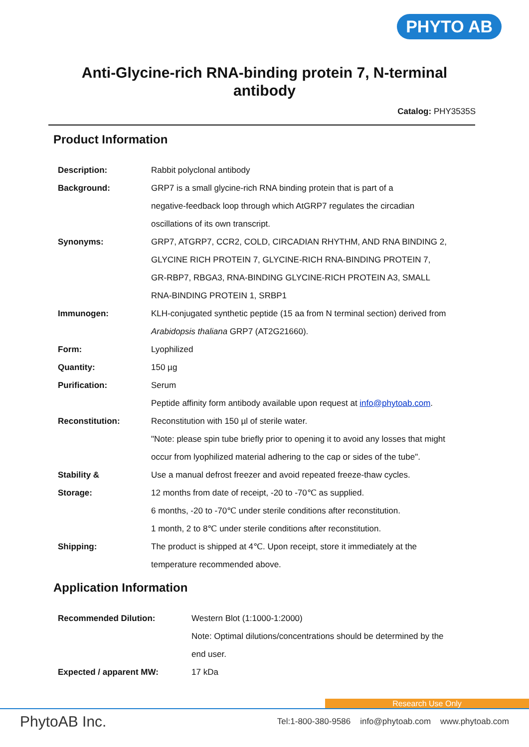PHYTO AB
Anti-Glycine-rich RNA-binding protein 7, N-terminal
antibody
Catalog: PHY3535S
Product Information
| Description: | Rabbit polyclonal antibody |
| Background: | GRP7 is a small glycine-rich RNA binding protein that is part of a negative-feedback loop through which AtGRP7 regulates the circadian oscillations of its own transcript. |
| Synonyms: | GRP7, ATGRP7, CCR2, COLD, CIRCADIAN RHYTHM, AND RNA BINDING 2, GLYCINE RICH PROTEIN 7, GLYCINE-RICH RNA-BINDING PROTEIN 7, GR-RBP7, RBGA3, RNA-BINDING GLYCINE-RICH PROTEIN A3, SMALL RNA-BINDING PROTEIN 1, SRBP1 |
| Immunogen: | KLH-conjugated synthetic peptide (15 aa from N terminal section) derived from Arabidopsis thaliana GRP7 (AT2G21660). |
| Form: | Lyophilized |
| Quantity: | 150 µg |
| Purification: | Serum Peptide affinity form antibody available upon request at info@phytoab.com . |
| Reconstitution: | Reconstitution with 150 µl of sterile water. "Note: please spin tube briefly prior to opening it to avoid any losses that might occur from lyophilized material adhering to the cap or sides of the tube". |
| Stability & Storage: | Use a manual defrost freezer and avoid repeated freeze-thaw cycles. 12 months from date of receipt, -20 to -70℃ as supplied. 6 months, -20 to -70℃ under sterile conditions after reconstitution. 1 month, 2 to 8℃ under sterile conditions after reconstitution. |
| Shipping: | The product is shipped at 4℃. Upon receipt, store it immediately at the temperature recommended above. |
Application Information
| Recommended Dilution: | Western Blot (1:1000-1:2000) Note: Optimal dilutions/concentrations should be determined by the end user. |
| Expected / apparent MW: | 17 kDa |
Research Use Only
PhytoAB Inc. Tel:1-800-380-9586 info@phytoab.com www.phytoab.com